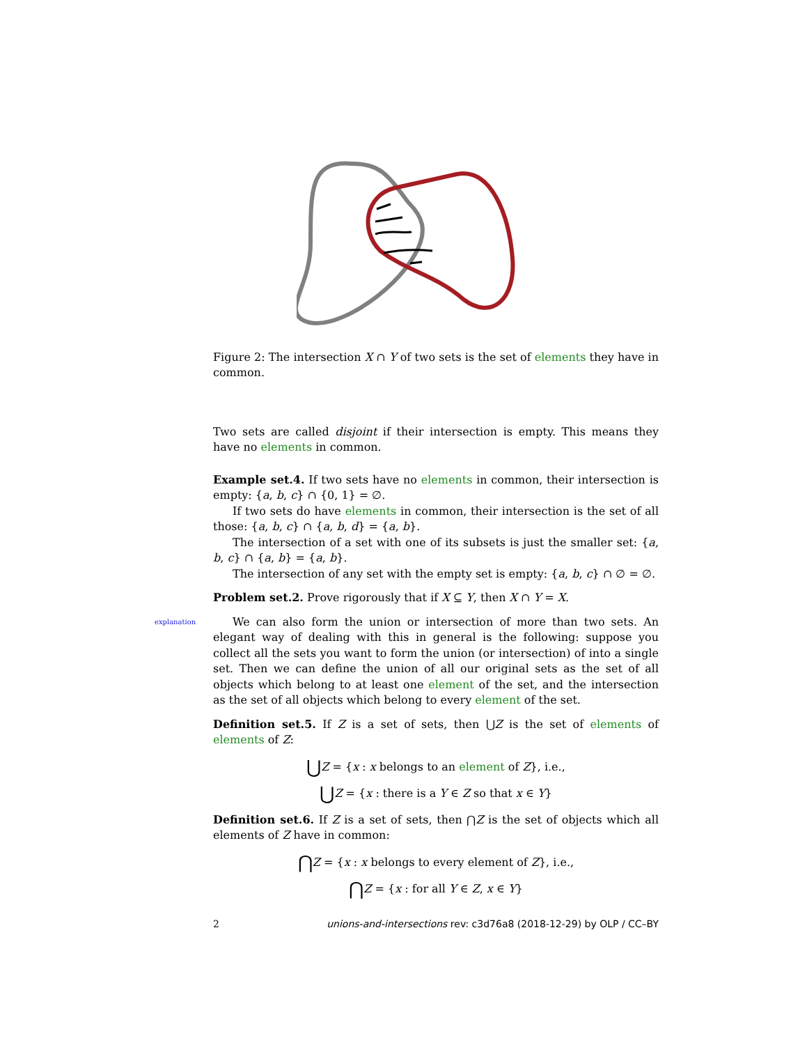Figure 2: The intersection X ∩ Y of two sets is the set of elements they have in common.
Two sets are called disjoint if their intersection is empty. This means they have no elements in common.
Example set.4. If two sets have no elements in common, their intersection is empty: {a, b, c} ∩ {0, 1} = ∅.
If two sets do have elements in common, their intersection is the set of all those: {a, b, c} ∩ {a, b, d} = {a, b}.
The intersection of a set with one of its subsets is just the smaller set: {a, b, c} ∩ {a, b} = {a, b}.
The intersection of any set with the empty set is empty: {a, b, c} ∩ ∅ = ∅.
Problem set.2. Prove rigorously that if X ⊆ Y, then X ∩ Y = X.
explanation We can also form the union or intersection of more than two sets. An elegant way of dealing with this in general is the following: suppose you collect all the sets you want to form the union (or intersection) of into a single set. Then we can define the union of all our original sets as the set of all objects which belong to at least one element of the set, and the intersection as the set of all objects which belong to every element of the set.
Definition set.5. If Z is a set of sets, then ⋃Z is the set of elements of elements of Z:
⋃Z = {x : x belongs to an element of Z}, i.e.,
⋃Z = {x : there is a Y ∈ Z so that x ∈ Y}
Definition set.6. If Z is a set of sets, then ⋂Z is the set of objects which all elements of Z have in common:
⋂Z = {x : x belongs to every element of Z}, i.e.,
⋂Z = {x : for all Y ∈ Z, x ∈ Y}
2 unions-and-intersections rev: c3d76a8 (2018-12-29) by OLP / CC–BY